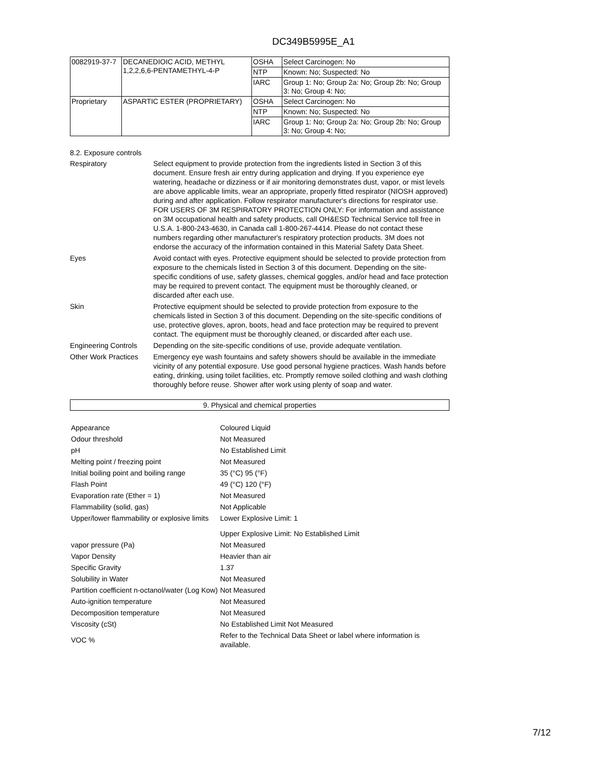DC349B5995E_A1
| 0082919-37-7 | DECANEDIOIC ACID, METHYL 1,2,2,6,6-PENTAMETHYL-4-P | OSHA | Select Carcinogen: No |
| | | NTP | Known: No; Suspected: No |
| | | IARC | Group 1: No; Group 2a: No; Group 2b: No; Group 3: No; Group 4: No; |
| Proprietary | ASPARTIC ESTER (PROPRIETARY) | OSHA | Select Carcinogen: No |
| | | NTP | Known: No; Suspected: No |
| | | IARC | Group 1: No; Group 2a: No; Group 2b: No; Group 3: No; Group 4: No; |
8.2. Exposure controls
Respiratory Select equipment to provide protection from the ingredients listed in Section 3 of this document. Ensure fresh air entry during application and drying. If you experience eye watering, headache or dizziness or if air monitoring demonstrates dust, vapor, or mist levels are above applicable limits, wear an appropriate, properly fitted respirator (NIOSH approved) during and after application. Follow respirator manufacturer's directions for respirator use. FOR USERS OF 3M RESPIRATORY PROTECTION ONLY: For information and assistance on 3M occupational health and safety products, call OH&ESD Technical Service toll free in U.S.A. 1-800-243-4630, in Canada call 1-800-267-4414. Please do not contact these numbers regarding other manufacturer's respiratory protection products. 3M does not endorse the accuracy of the information contained in this Material Safety Data Sheet.
Eyes Avoid contact with eyes. Protective equipment should be selected to provide protection from exposure to the chemicals listed in Section 3 of this document. Depending on the site-specific conditions of use, safety glasses, chemical goggles, and/or head and face protection may be required to prevent contact. The equipment must be thoroughly cleaned, or discarded after each use.
Skin Protective equipment should be selected to provide protection from exposure to the chemicals listed in Section 3 of this document. Depending on the site-specific conditions of use, protective gloves, apron, boots, head and face protection may be required to prevent contact. The equipment must be thoroughly cleaned, or discarded after each use.
Engineering Controls
Depending on the site-specific conditions of use, provide adequate ventilation.
Other Work Practices
Emergency eye wash fountains and safety showers should be available in the immediate vicinity of any potential exposure. Use good personal hygiene practices. Wash hands before eating, drinking, using toilet facilities, etc. Promptly remove soiled clothing and wash clothing thoroughly before reuse. Shower after work using plenty of soap and water.
9. Physical and chemical properties
| Appearance | Coloured Liquid |
| Odour threshold | Not Measured |
| pH | No Established Limit |
| Melting point / freezing point | Not Measured |
| Initial boiling point and boiling range | 35 (°C) 95 (°F) |
| Flash Point | 49 (°C) 120 (°F) |
| Evaporation rate (Ether = 1) | Not Measured |
| Flammability (solid, gas) | Not Applicable |
| Upper/lower flammability or explosive limits | Lower Explosive Limit: 1 |
| | Upper Explosive Limit: No Established Limit |
| vapor pressure (Pa) | Not Measured |
| Vapor Density | Heavier than air |
| Specific Gravity | 1.37 |
| Solubility in Water | Not Measured |
| Partition coefficient n-octanol/water (Log Kow) | Not Measured |
| Auto-ignition temperature | Not Measured |
| Decomposition temperature | Not Measured |
| Viscosity (cSt) | No Established Limit Not Measured |
| VOC % | Refer to the Technical Data Sheet or label where information is available. |
7/12